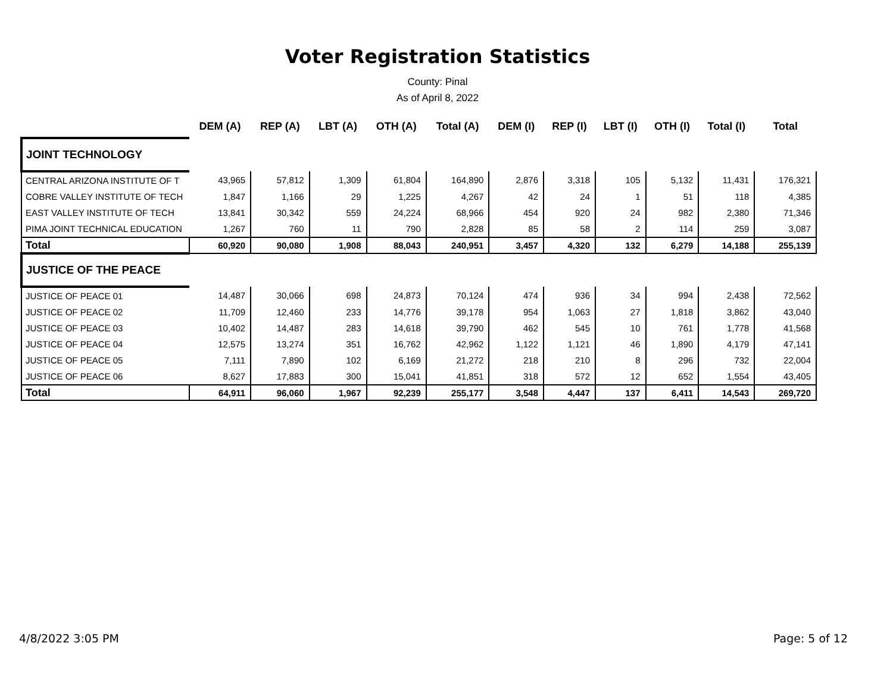Voter Registration Statistics
County: Pinal
As of April 8, 2022
| | DEM (A) | REP (A) | LBT (A) | OTH (A) | Total (A) | DEM (I) | REP (I) | LBT (I) | OTH (I) | Total (I) | Total |
| --- | --- | --- | --- | --- | --- | --- | --- | --- | --- | --- | --- |
| JOINT TECHNOLOGY | | | | | | | | | | | |
| CENTRAL ARIZONA INSTITUTE OF T | 43,965 | 57,812 | 1,309 | 61,804 | 164,890 | 2,876 | 3,318 | 105 | 5,132 | 11,431 | 176,321 |
| COBRE VALLEY INSTITUTE OF TECH | 1,847 | 1,166 | 29 | 1,225 | 4,267 | 42 | 24 | 1 | 51 | 118 | 4,385 |
| EAST VALLEY INSTITUTE OF TECH | 13,841 | 30,342 | 559 | 24,224 | 68,966 | 454 | 920 | 24 | 982 | 2,380 | 71,346 |
| PIMA JOINT TECHNICAL EDUCATION | 1,267 | 760 | 11 | 790 | 2,828 | 85 | 58 | 2 | 114 | 259 | 3,087 |
| Total | 60,920 | 90,080 | 1,908 | 88,043 | 240,951 | 3,457 | 4,320 | 132 | 6,279 | 14,188 | 255,139 |
| JUSTICE OF THE PEACE | | | | | | | | | | | |
| JUSTICE OF PEACE 01 | 14,487 | 30,066 | 698 | 24,873 | 70,124 | 474 | 936 | 34 | 994 | 2,438 | 72,562 |
| JUSTICE OF PEACE 02 | 11,709 | 12,460 | 233 | 14,776 | 39,178 | 954 | 1,063 | 27 | 1,818 | 3,862 | 43,040 |
| JUSTICE OF PEACE 03 | 10,402 | 14,487 | 283 | 14,618 | 39,790 | 462 | 545 | 10 | 761 | 1,778 | 41,568 |
| JUSTICE OF PEACE 04 | 12,575 | 13,274 | 351 | 16,762 | 42,962 | 1,122 | 1,121 | 46 | 1,890 | 4,179 | 47,141 |
| JUSTICE OF PEACE 05 | 7,111 | 7,890 | 102 | 6,169 | 21,272 | 218 | 210 | 8 | 296 | 732 | 22,004 |
| JUSTICE OF PEACE 06 | 8,627 | 17,883 | 300 | 15,041 | 41,851 | 318 | 572 | 12 | 652 | 1,554 | 43,405 |
| Total | 64,911 | 96,060 | 1,967 | 92,239 | 255,177 | 3,548 | 4,447 | 137 | 6,411 | 14,543 | 269,720 |
4/8/2022 3:05 PM Page: 5 of 12